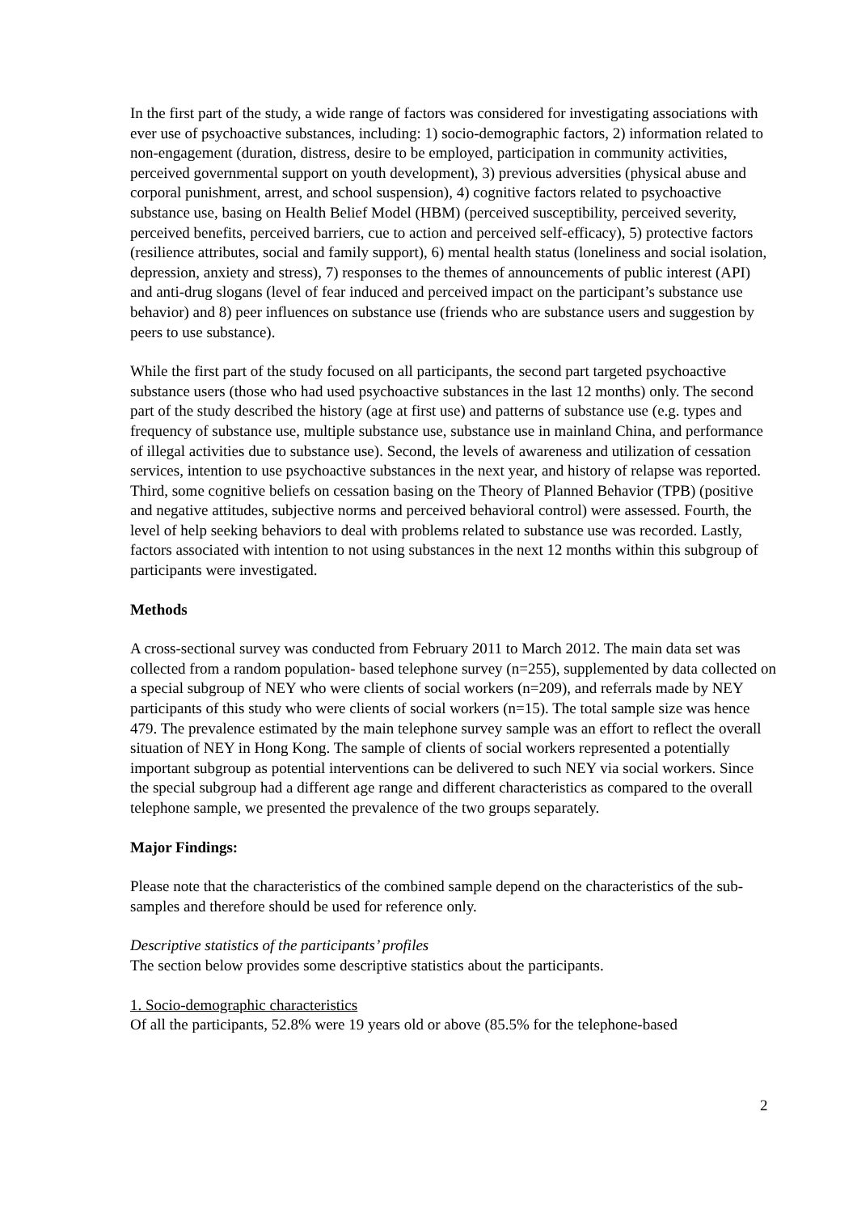In the first part of the study, a wide range of factors was considered for investigating associations with ever use of psychoactive substances, including: 1) socio-demographic factors, 2) information related to non-engagement (duration, distress, desire to be employed, participation in community activities, perceived governmental support on youth development), 3) previous adversities (physical abuse and corporal punishment, arrest, and school suspension), 4) cognitive factors related to psychoactive substance use, basing on Health Belief Model (HBM) (perceived susceptibility, perceived severity, perceived benefits, perceived barriers, cue to action and perceived self-efficacy), 5) protective factors (resilience attributes, social and family support), 6) mental health status (loneliness and social isolation, depression, anxiety and stress), 7) responses to the themes of announcements of public interest (API) and anti-drug slogans (level of fear induced and perceived impact on the participant’s substance use behavior) and 8) peer influences on substance use (friends who are substance users and suggestion by peers to use substance).
While the first part of the study focused on all participants, the second part targeted psychoactive substance users (those who had used psychoactive substances in the last 12 months) only. The second part of the study described the history (age at first use) and patterns of substance use (e.g. types and frequency of substance use, multiple substance use, substance use in mainland China, and performance of illegal activities due to substance use). Second, the levels of awareness and utilization of cessation services, intention to use psychoactive substances in the next year, and history of relapse was reported. Third, some cognitive beliefs on cessation basing on the Theory of Planned Behavior (TPB) (positive and negative attitudes, subjective norms and perceived behavioral control) were assessed. Fourth, the level of help seeking behaviors to deal with problems related to substance use was recorded. Lastly, factors associated with intention to not using substances in the next 12 months within this subgroup of participants were investigated.
Methods
A cross-sectional survey was conducted from February 2011 to March 2012. The main data set was collected from a random population- based telephone survey (n=255), supplemented by data collected on a special subgroup of NEY who were clients of social workers (n=209), and referrals made by NEY participants of this study who were clients of social workers (n=15). The total sample size was hence 479. The prevalence estimated by the main telephone survey sample was an effort to reflect the overall situation of NEY in Hong Kong. The sample of clients of social workers represented a potentially important subgroup as potential interventions can be delivered to such NEY via social workers. Since the special subgroup had a different age range and different characteristics as compared to the overall telephone sample, we presented the prevalence of the two groups separately.
Major Findings:
Please note that the characteristics of the combined sample depend on the characteristics of the sub-samples and therefore should be used for reference only.
Descriptive statistics of the participants’ profiles
The section below provides some descriptive statistics about the participants.
1. Socio-demographic characteristics
Of all the participants, 52.8% were 19 years old or above (85.5% for the telephone-based
2